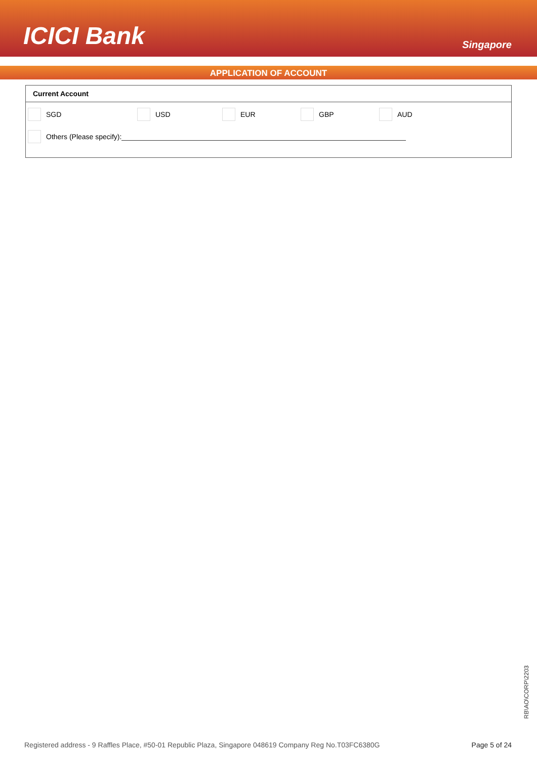ICICI Bank
Singapore
APPLICATION OF ACCOUNT
Current Account
SGD USD EUR GBP AUD
Others (Please specify):
RB\AO\CORP\2203
Registered address - 9 Raffles Place, #50-01 Republic Plaza, Singapore 048619 Company Reg No.T03FC6380G Page 5 of 24